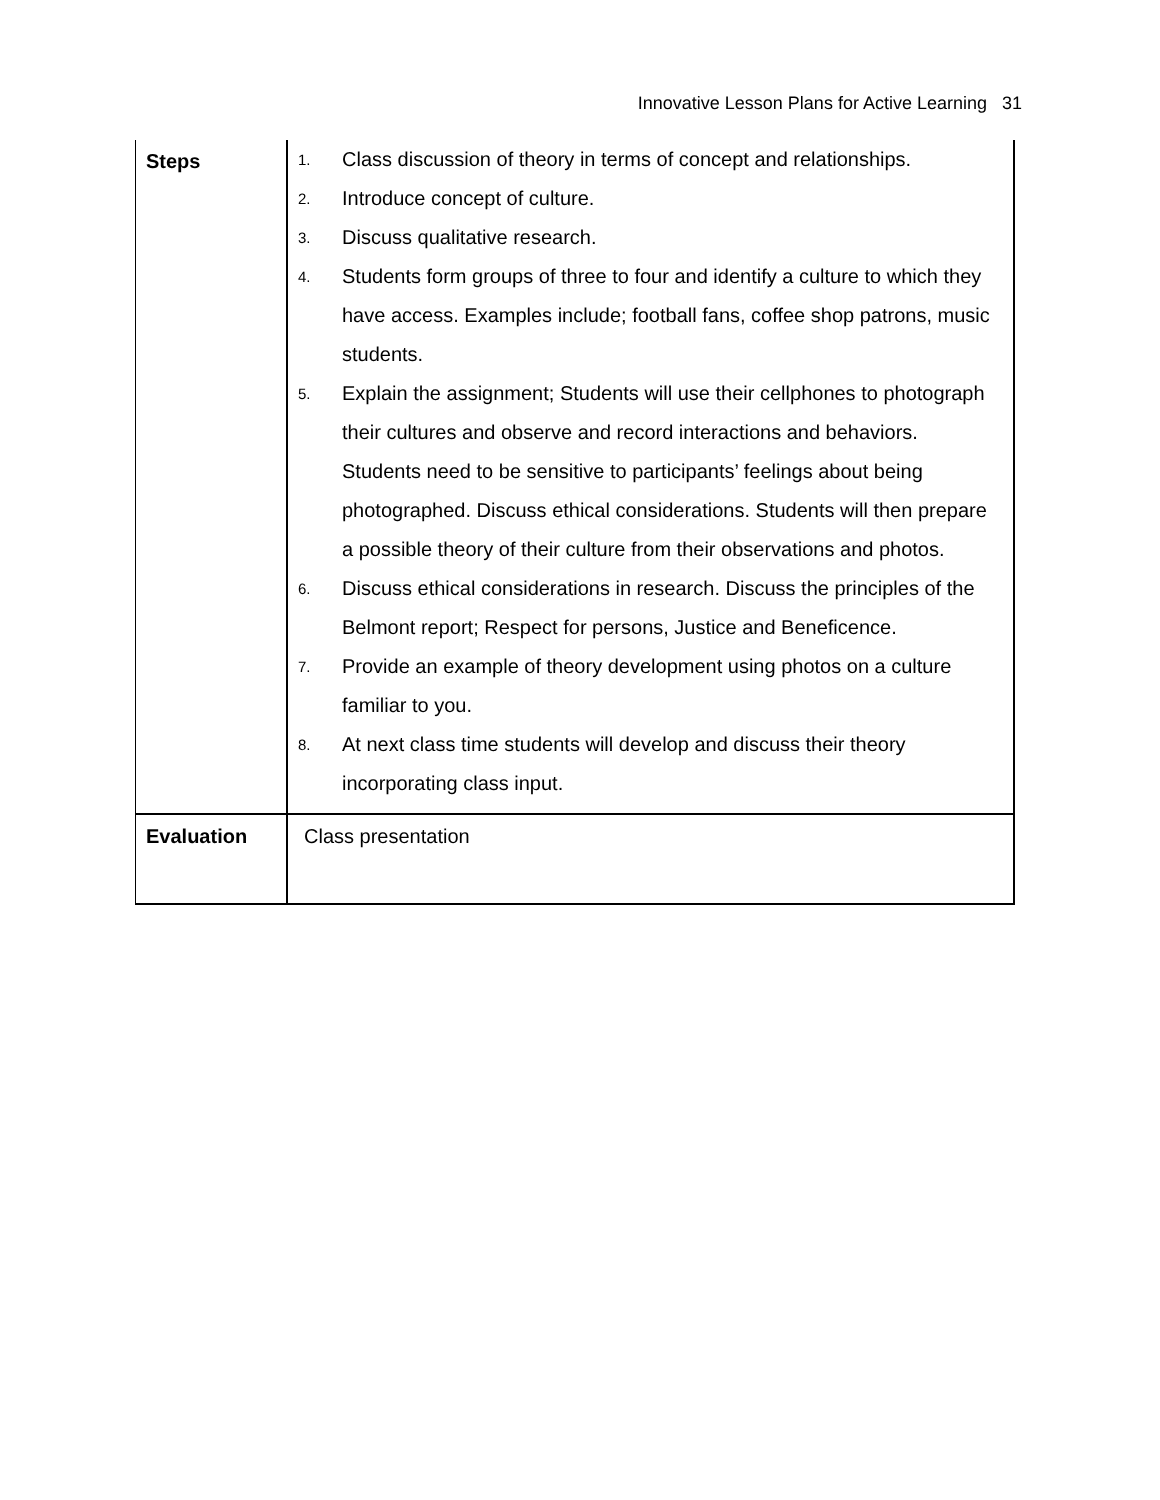Innovative Lesson Plans for Active Learning 31
| Steps | 1. Class discussion of theory in terms of concept and relationships. 2. Introduce concept of culture. 3. Discuss qualitative research. 4. Students form groups of three to four and identify a culture to which they have access. Examples include; football fans, coffee shop patrons, music students. 5. Explain the assignment; Students will use their cellphones to photograph their cultures and observe and record interactions and behaviors. Students need to be sensitive to participants’ feelings about being photographed. Discuss ethical considerations. Students will then prepare a possible theory of their culture from their observations and photos. 6. Discuss ethical considerations in research. Discuss the principles of the Belmont report; Respect for persons, Justice and Beneficence. 7. Provide an example of theory development using photos on a culture familiar to you. 8. At next class time students will develop and discuss their theory incorporating class input. |
| Evaluation | Class presentation |